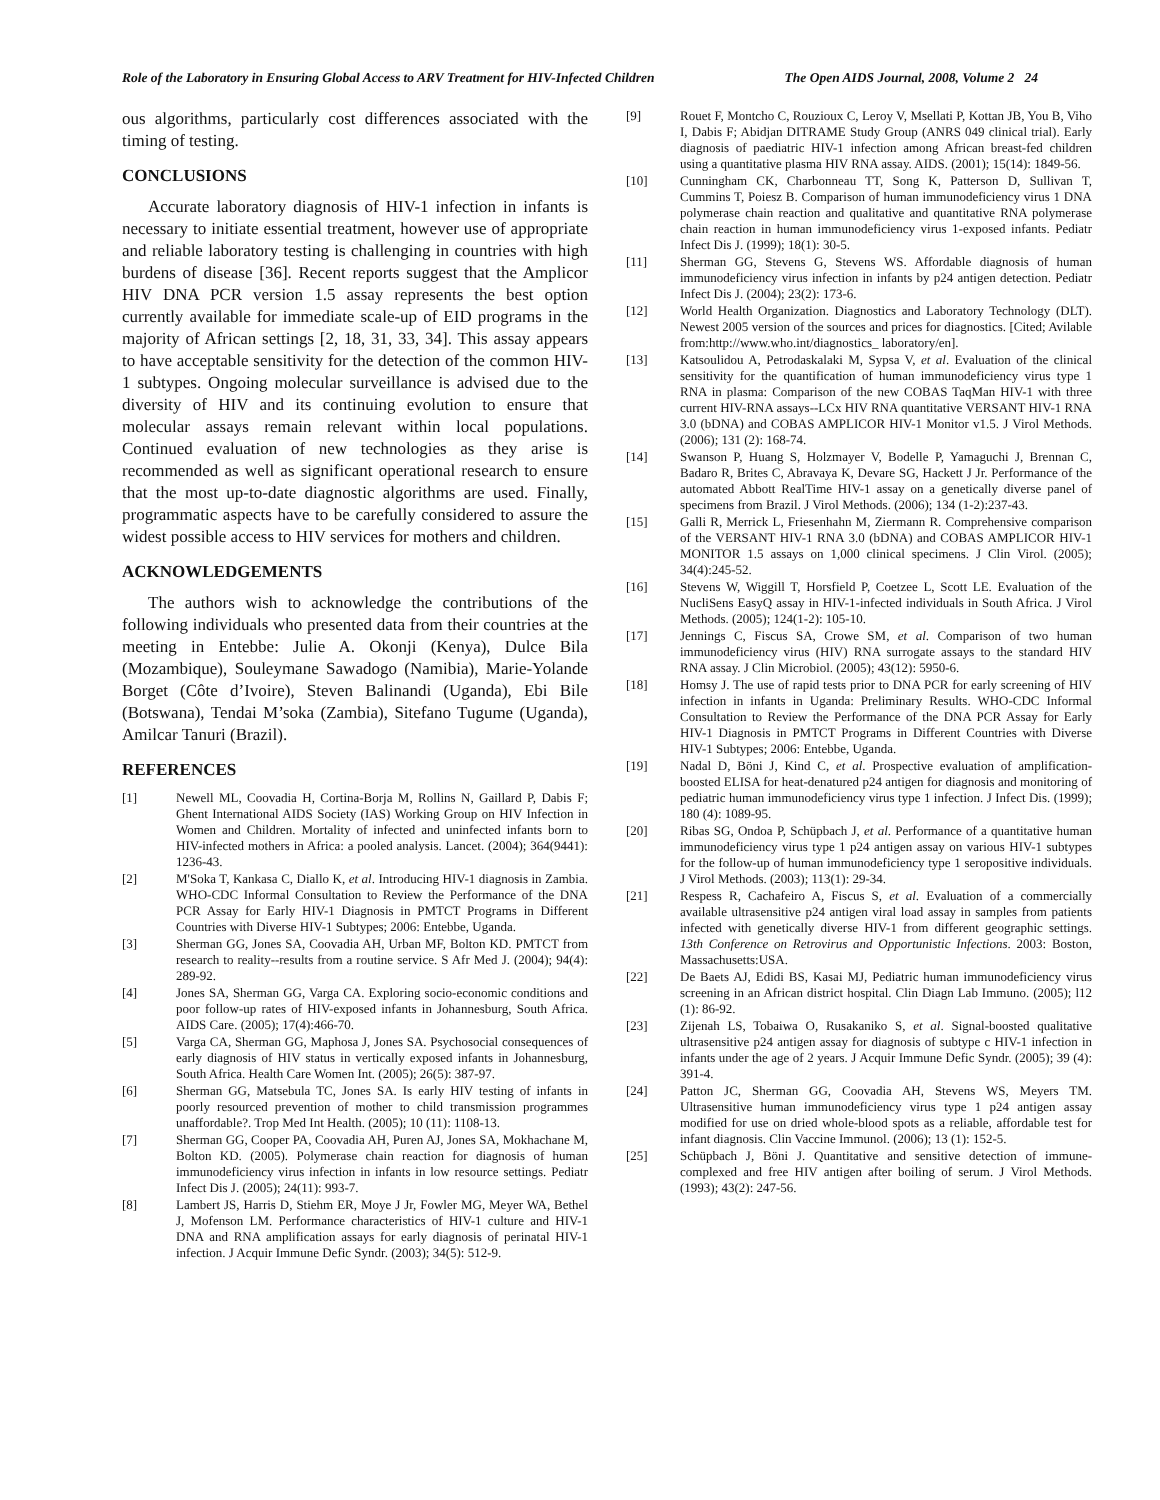Role of the Laboratory in Ensuring Global Access to ARV Treatment for HIV-Infected Children The Open AIDS Journal, 2008, Volume 2 24
ous algorithms, particularly cost differences associated with the timing of testing.
CONCLUSIONS
Accurate laboratory diagnosis of HIV-1 infection in infants is necessary to initiate essential treatment, however use of appropriate and reliable laboratory testing is challenging in countries with high burdens of disease [36]. Recent reports suggest that the Amplicor HIV DNA PCR version 1.5 assay represents the best option currently available for immediate scale-up of EID programs in the majority of African settings [2, 18, 31, 33, 34]. This assay appears to have acceptable sensitivity for the detection of the common HIV-1 subtypes. Ongoing molecular surveillance is advised due to the diversity of HIV and its continuing evolution to ensure that molecular assays remain relevant within local populations. Continued evaluation of new technologies as they arise is recommended as well as significant operational research to ensure that the most up-to-date diagnostic algorithms are used. Finally, programmatic aspects have to be carefully considered to assure the widest possible access to HIV services for mothers and children.
ACKNOWLEDGEMENTS
The authors wish to acknowledge the contributions of the following individuals who presented data from their countries at the meeting in Entebbe: Julie A. Okonji (Kenya), Dulce Bila (Mozambique), Souleymane Sawadogo (Namibia), Marie-Yolande Borget (Côte d’Ivoire), Steven Balinandi (Uganda), Ebi Bile (Botswana), Tendai M’soka (Zambia), Sitefano Tugume (Uganda), Amilcar Tanuri (Brazil).
REFERENCES
[1] Newell ML, Coovadia H, Cortina-Borja M, Rollins N, Gaillard P, Dabis F; Ghent International AIDS Society (IAS) Working Group on HIV Infection in Women and Children. Mortality of infected and uninfected infants born to HIV-infected mothers in Africa: a pooled analysis. Lancet. (2004); 364(9441): 1236-43.
[2] M'Soka T, Kankasa C, Diallo K, et al. Introducing HIV-1 diagnosis in Zambia. WHO-CDC Informal Consultation to Review the Performance of the DNA PCR Assay for Early HIV-1 Diagnosis in PMTCT Programs in Different Countries with Diverse HIV-1 Subtypes; 2006: Entebbe, Uganda.
[3] Sherman GG, Jones SA, Coovadia AH, Urban MF, Bolton KD. PMTCT from research to reality--results from a routine service. S Afr Med J. (2004); 94(4): 289-92.
[4] Jones SA, Sherman GG, Varga CA. Exploring socio-economic conditions and poor follow-up rates of HIV-exposed infants in Johannesburg, South Africa. AIDS Care. (2005); 17(4):466-70.
[5] Varga CA, Sherman GG, Maphosa J, Jones SA. Psychosocial consequences of early diagnosis of HIV status in vertically exposed infants in Johannesburg, South Africa. Health Care Women Int. (2005); 26(5): 387-97.
[6] Sherman GG, Matsebula TC, Jones SA. Is early HIV testing of infants in poorly resourced prevention of mother to child transmission programmes unaffordable?. Trop Med Int Health. (2005); 10 (11): 1108-13.
[7] Sherman GG, Cooper PA, Coovadia AH, Puren AJ, Jones SA, Mokhachane M, Bolton KD. (2005). Polymerase chain reaction for diagnosis of human immunodeficiency virus infection in infants in low resource settings. Pediatr Infect Dis J. (2005); 24(11): 993-7.
[8] Lambert JS, Harris D, Stiehm ER, Moye J Jr, Fowler MG, Meyer WA, Bethel J, Mofenson LM. Performance characteristics of HIV-1 culture and HIV-1 DNA and RNA amplification assays for early diagnosis of perinatal HIV-1 infection. J Acquir Immune Defic Syndr. (2003); 34(5): 512-9.
[9] Rouet F, Montcho C, Rouzioux C, Leroy V, Msellati P, Kottan JB, You B, Viho I, Dabis F; Abidjan DITRAME Study Group (ANRS 049 clinical trial). Early diagnosis of paediatric HIV-1 infection among African breast-fed children using a quantitative plasma HIV RNA assay. AIDS. (2001); 15(14): 1849-56.
[10] Cunningham CK, Charbonneau TT, Song K, Patterson D, Sullivan T, Cummins T, Poiesz B. Comparison of human immunodeficiency virus 1 DNA polymerase chain reaction and qualitative and quantitative RNA polymerase chain reaction in human immunodeficiency virus 1-exposed infants. Pediatr Infect Dis J. (1999); 18(1): 30-5.
[11] Sherman GG, Stevens G, Stevens WS. Affordable diagnosis of human immunodeficiency virus infection in infants by p24 antigen detection. Pediatr Infect Dis J. (2004); 23(2): 173-6.
[12] World Health Organization. Diagnostics and Laboratory Technology (DLT). Newest 2005 version of the sources and prices for diagnostics. [Cited; Avilable from:http://www.who.int/diagnostics_ laboratory/en].
[13] Katsoulidou A, Petrodaskalaki M, Sypsa V, et al. Evaluation of the clinical sensitivity for the quantification of human immunodeficiency virus type 1 RNA in plasma: Comparison of the new COBAS TaqMan HIV-1 with three current HIV-RNA assays--LCx HIV RNA quantitative VERSANT HIV-1 RNA 3.0 (bDNA) and COBAS AMPLICOR HIV-1 Monitor v1.5. J Virol Methods. (2006); 131 (2): 168-74.
[14] Swanson P, Huang S, Holzmayer V, Bodelle P, Yamaguchi J, Brennan C, Badaro R, Brites C, Abravaya K, Devare SG, Hackett J Jr. Performance of the automated Abbott RealTime HIV-1 assay on a genetically diverse panel of specimens from Brazil. J Virol Methods. (2006); 134 (1-2):237-43.
[15] Galli R, Merrick L, Friesenhahn M, Ziermann R. Comprehensive comparison of the VERSANT HIV-1 RNA 3.0 (bDNA) and COBAS AMPLICOR HIV-1 MONITOR 1.5 assays on 1,000 clinical specimens. J Clin Virol. (2005); 34(4):245-52.
[16] Stevens W, Wiggill T, Horsfield P, Coetzee L, Scott LE. Evaluation of the NucliSens EasyQ assay in HIV-1-infected individuals in South Africa. J Virol Methods. (2005); 124(1-2): 105-10.
[17] Jennings C, Fiscus SA, Crowe SM, et al. Comparison of two human immunodeficiency virus (HIV) RNA surrogate assays to the standard HIV RNA assay. J Clin Microbiol. (2005); 43(12): 5950-6.
[18] Homsy J. The use of rapid tests prior to DNA PCR for early screening of HIV infection in infants in Uganda: Preliminary Results. WHO-CDC Informal Consultation to Review the Performance of the DNA PCR Assay for Early HIV-1 Diagnosis in PMTCT Programs in Different Countries with Diverse HIV-1 Subtypes; 2006: Entebbe, Uganda.
[19] Nadal D, Böni J, Kind C, et al. Prospective evaluation of amplification-boosted ELISA for heat-denatured p24 antigen for diagnosis and monitoring of pediatric human immunodeficiency virus type 1 infection. J Infect Dis. (1999); 180 (4): 1089-95.
[20] Ribas SG, Ondoa P, Schüpbach J, et al. Performance of a quantitative human immunodeficiency virus type 1 p24 antigen assay on various HIV-1 subtypes for the follow-up of human immunodeficiency type 1 seropositive individuals. J Virol Methods. (2003); 113(1): 29-34.
[21] Respess R, Cachafeiro A, Fiscus S, et al. Evaluation of a commercially available ultrasensitive p24 antigen viral load assay in samples from patients infected with genetically diverse HIV-1 from different geographic settings. 13th Conference on Retrovirus and Opportunistic Infections. 2003: Boston, Massachusetts:USA.
[22] De Baets AJ, Edidi BS, Kasai MJ, Pediatric human immunodeficiency virus screening in an African district hospital. Clin Diagn Lab Immuno. (2005); l12 (1): 86-92.
[23] Zijenah LS, Tobaiwa O, Rusakaniko S, et al. Signal-boosted qualitative ultrasensitive p24 antigen assay for diagnosis of subtype c HIV-1 infection in infants under the age of 2 years. J Acquir Immune Defic Syndr. (2005); 39 (4): 391-4.
[24] Patton JC, Sherman GG, Coovadia AH, Stevens WS, Meyers TM. Ultrasensitive human immunodeficiency virus type 1 p24 antigen assay modified for use on dried whole-blood spots as a reliable, affordable test for infant diagnosis. Clin Vaccine Immunol. (2006); 13 (1): 152-5.
[25] Schüpbach J, Böni J. Quantitative and sensitive detection of immune-complexed and free HIV antigen after boiling of serum. J Virol Methods. (1993); 43(2): 247-56.